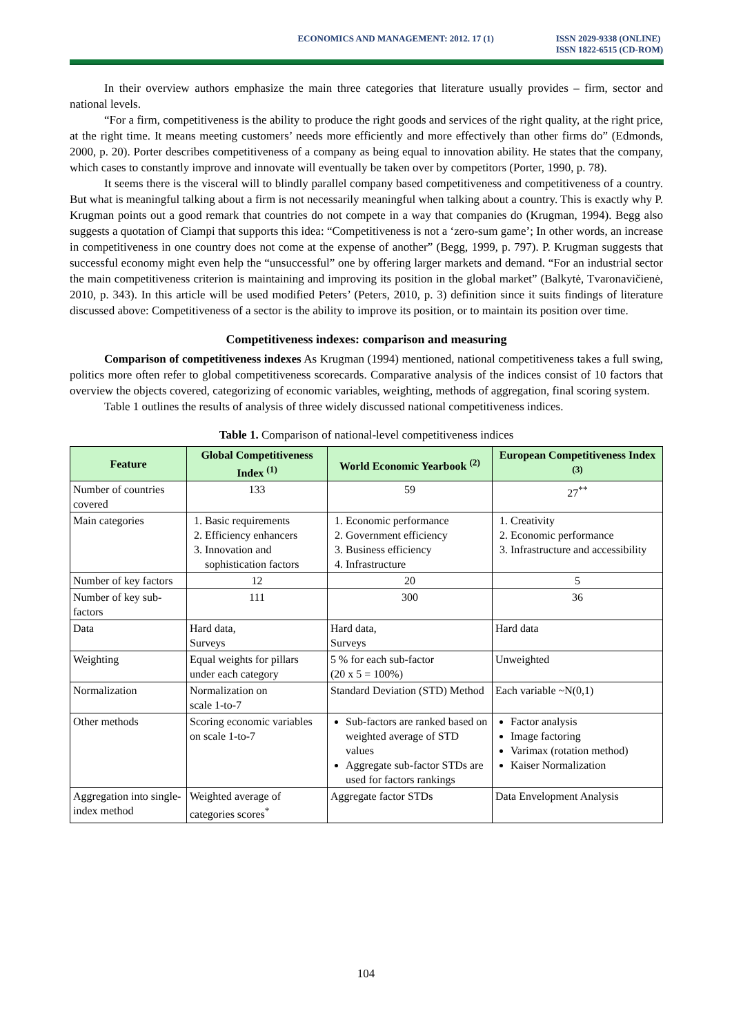ECONOMICS AND MANAGEMENT: 2012. 17 (1)
ISSN 2029-9338 (ONLINE)
ISSN 1822-6515 (CD-ROM)
In their overview authors emphasize the main three categories that literature usually provides – firm, sector and national levels.
“For a firm, competitiveness is the ability to produce the right goods and services of the right quality, at the right price, at the right time. It means meeting customers’ needs more efficiently and more effectively than other firms do” (Edmonds, 2000, p. 20). Porter describes competitiveness of a company as being equal to innovation ability. He states that the company, which cases to constantly improve and innovate will eventually be taken over by competitors (Porter, 1990, p. 78).
It seems there is the visceral will to blindly parallel company based competitiveness and competitiveness of a country. But what is meaningful talking about a firm is not necessarily meaningful when talking about a country. This is exactly why P. Krugman points out a good remark that countries do not compete in a way that companies do (Krugman, 1994). Begg also suggests a quotation of Ciampi that supports this idea: “Competitiveness is not a ‘zero-sum game’; In other words, an increase in competitiveness in one country does not come at the expense of another” (Begg, 1999, p. 797). P. Krugman suggests that successful economy might even help the “unsuccessful” one by offering larger markets and demand. “For an industrial sector the main competitiveness criterion is maintaining and improving its position in the global market” (Balkytė, Tvaronavičienė, 2010, p. 343). In this article will be used modified Peters’ (Peters, 2010, p. 3) definition since it suits findings of literature discussed above: Competitiveness of a sector is the ability to improve its position, or to maintain its position over time.
Competitiveness indexes: comparison and measuring
Comparison of competitiveness indexes As Krugman (1994) mentioned, national competitiveness takes a full swing, politics more often refer to global competitiveness scorecards. Comparative analysis of the indices consist of 10 factors that overview the objects covered, categorizing of economic variables, weighting, methods of aggregation, final scoring system.
Table 1 outlines the results of analysis of three widely discussed national competitiveness indices.
Table 1. Comparison of national-level competitiveness indices
| Feature | Global Competitiveness Index <sup>(1)</sup> | World Economic Yearbook <sup>(2)</sup> | European Competitiveness Index <sup>(3)</sup> |
| --- | --- | --- | --- |
| Number of countries covered | 133 | 59 | 27<sup>**</sup> |
| Main categories | 1. Basic requirements 2. Efficiency enhancers 3. Innovation and sophistication factors | 1. Economic performance 2. Government efficiency 3. Business efficiency 4. Infrastructure | 1. Creativity 2. Economic performance 3. Infrastructure and accessibility |
| Number of key factors | 12 | 20 | 5 |
| Number of key sub-factors | 111 | 300 | 36 |
| Data | Hard data, Surveys | Hard data, Surveys | Hard data |
| Weighting | Equal weights for pillars under each category | 5 % for each sub-factor (20 x 5 = 100%) | Unweighted |
| Normalization | Normalization on scale 1-to-7 | Standard Deviation (STD) Method | Each variable ~N(0,1) |
| Other methods | Scoring economic variables on scale 1-to-7 | Sub-factors are ranked based on weighted average of STD values Aggregate sub-factor STDs are used for factors rankings | Factor analysis Image factoring Varimax (rotation method) Kaiser Normalization |
| Aggregation into single-index method | Weighted average of categories scores<sup>*</sup> | Aggregate factor STDs | Data Envelopment Analysis |
104